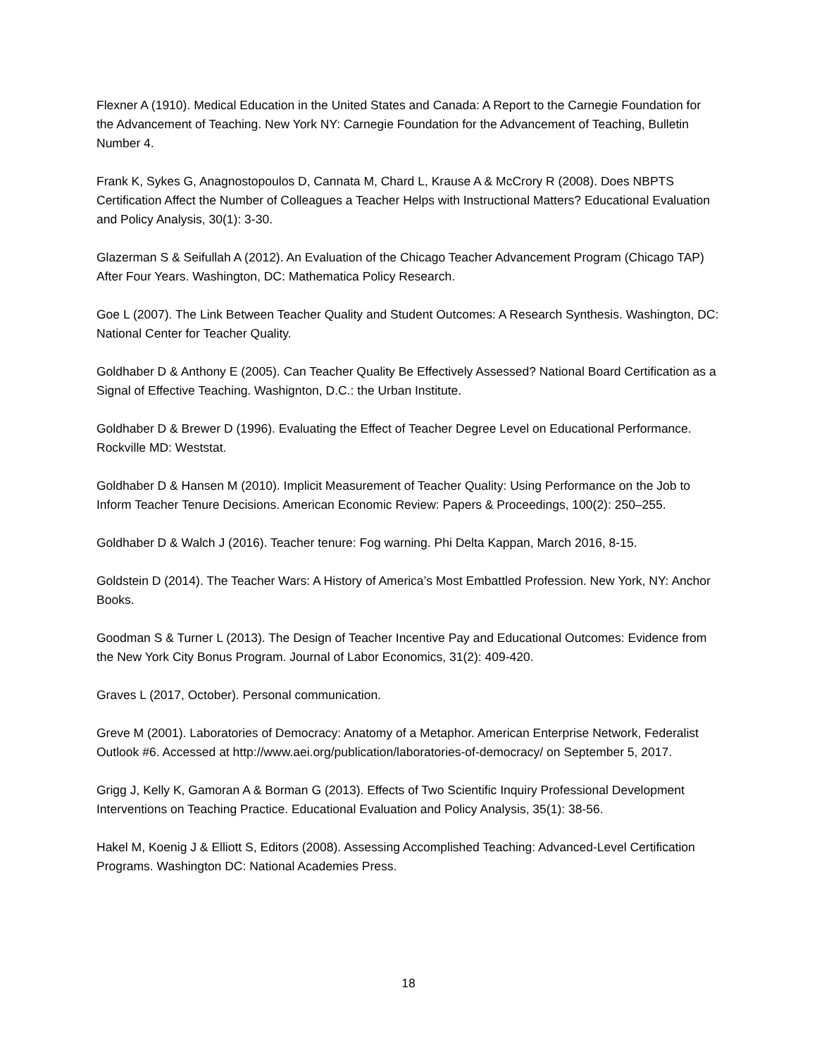Flexner A (1910). Medical Education in the United States and Canada: A Report to the Carnegie Foundation for the Advancement of Teaching. New York NY: Carnegie Foundation for the Advancement of Teaching, Bulletin Number 4.
Frank K, Sykes G, Anagnostopoulos D, Cannata M, Chard L, Krause A & McCrory R (2008). Does NBPTS Certification Affect the Number of Colleagues a Teacher Helps with Instructional Matters? Educational Evaluation and Policy Analysis, 30(1): 3-30.
Glazerman S & Seifullah A (2012). An Evaluation of the Chicago Teacher Advancement Program (Chicago TAP) After Four Years. Washington, DC: Mathematica Policy Research.
Goe L (2007). The Link Between Teacher Quality and Student Outcomes: A Research Synthesis. Washington, DC: National Center for Teacher Quality.
Goldhaber D & Anthony E (2005). Can Teacher Quality Be Effectively Assessed? National Board Certification as a Signal of Effective Teaching. Washignton, D.C.: the Urban Institute.
Goldhaber D & Brewer D (1996). Evaluating the Effect of Teacher Degree Level on Educational Performance. Rockville MD: Weststat.
Goldhaber D & Hansen M (2010). Implicit Measurement of Teacher Quality: Using Performance on the Job to Inform Teacher Tenure Decisions. American Economic Review: Papers & Proceedings, 100(2): 250–255.
Goldhaber D & Walch J (2016). Teacher tenure: Fog warning. Phi Delta Kappan, March 2016, 8-15.
Goldstein D (2014). The Teacher Wars: A History of America’s Most Embattled Profession. New York, NY: Anchor Books.
Goodman S & Turner L (2013). The Design of Teacher Incentive Pay and Educational Outcomes: Evidence from the New York City Bonus Program. Journal of Labor Economics, 31(2): 409-420.
Graves L (2017, October). Personal communication.
Greve M (2001). Laboratories of Democracy: Anatomy of a Metaphor. American Enterprise Network, Federalist Outlook #6. Accessed at http://www.aei.org/publication/laboratories-of-democracy/ on September 5, 2017.
Grigg J, Kelly K, Gamoran A & Borman G (2013). Effects of Two Scientific Inquiry Professional Development Interventions on Teaching Practice. Educational Evaluation and Policy Analysis, 35(1): 38-56.
Hakel M, Koenig J & Elliott S, Editors (2008). Assessing Accomplished Teaching: Advanced-Level Certification Programs. Washington DC: National Academies Press.
18